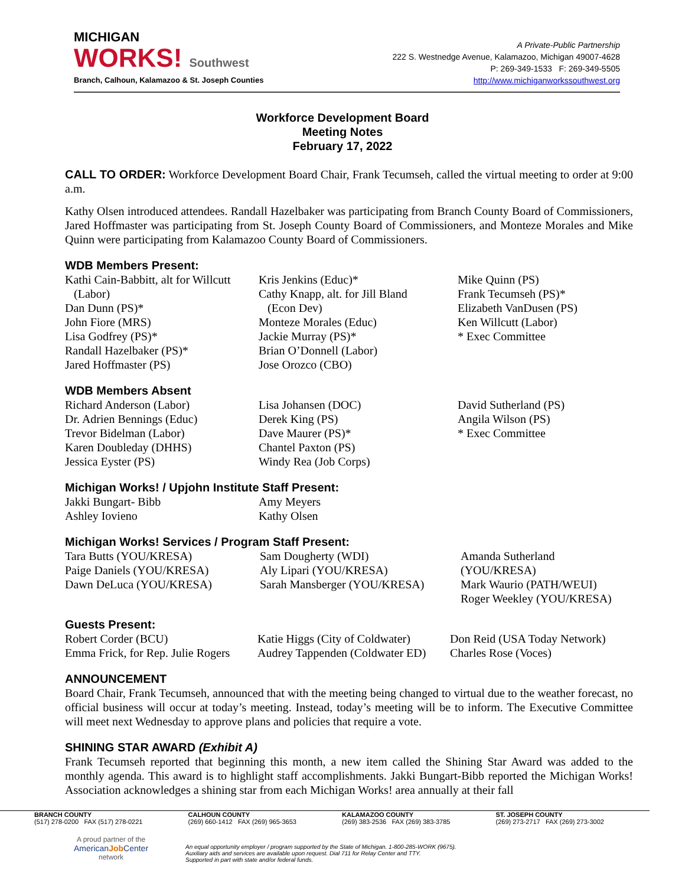MICHIGAN
WORKS! Southwest
Branch, Calhoun, Kalamazoo & St. Joseph Counties
A Private-Public Partnership
222 S. Westnedge Avenue, Kalamazoo, Michigan 49007-4628
P: 269-349-1533 F: 269-349-5505
http://www.michiganworkssouthwest.org
Workforce Development Board
Meeting Notes
February 17, 2022
CALL TO ORDER: Workforce Development Board Chair, Frank Tecumseh, called the virtual meeting to order at 9:00 a.m.
Kathy Olsen introduced attendees. Randall Hazelbaker was participating from Branch County Board of Commissioners, Jared Hoffmaster was participating from St. Joseph County Board of Commissioners, and Monteze Morales and Mike Quinn were participating from Kalamazoo County Board of Commissioners.
WDB Members Present:
Kathi Cain-Babbitt, alt for Willcutt
(Labor)
Dan Dunn (PS)*
John Fiore (MRS)
Lisa Godfrey (PS)*
Randall Hazelbaker (PS)*
Jared Hoffmaster (PS)
Kris Jenkins (Educ)*
Cathy Knapp, alt. for Jill Bland
(Econ Dev)
Monteze Morales (Educ)
Jackie Murray (PS)*
Brian O’Donnell (Labor)
Jose Orozco (CBO)
Mike Quinn (PS)
Frank Tecumseh (PS)*
Elizabeth VanDusen (PS)
Ken Willcutt (Labor)
* Exec Committee
WDB Members Absent
Richard Anderson (Labor)
Dr. Adrien Bennings (Educ)
Trevor Bidelman (Labor)
Karen Doubleday (DHHS)
Jessica Eyster (PS)
Lisa Johansen (DOC)
Derek King (PS)
Dave Maurer (PS)*
Chantel Paxton (PS)
Windy Rea (Job Corps)
David Sutherland (PS)
Angila Wilson (PS)
* Exec Committee
Michigan Works! / Upjohn Institute Staff Present:
Jakki Bungart- Bibb
Ashley Iovieno
Amy Meyers
Kathy Olsen
Michigan Works! Services / Program Staff Present:
Tara Butts (YOU/KRESA)
Paige Daniels (YOU/KRESA)
Dawn DeLuca (YOU/KRESA)
Sam Dougherty (WDI)
Aly Lipari (YOU/KRESA)
Sarah Mansberger (YOU/KRESA)
Amanda Sutherland (YOU/KRESA)
Mark Waurio (PATH/WEUI)
Roger Weekley (YOU/KRESA)
Guests Present:
Robert Corder (BCU)
Emma Frick, for Rep. Julie Rogers
Katie Higgs (City of Coldwater)
Audrey Tappenden (Coldwater ED)
Don Reid (USA Today Network)
Charles Rose (Voces)
ANNOUNCEMENT
Board Chair, Frank Tecumseh, announced that with the meeting being changed to virtual due to the weather forecast, no official business will occur at today’s meeting. Instead, today’s meeting will be to inform. The Executive Committee will meet next Wednesday to approve plans and policies that require a vote.
SHINING STAR AWARD (Exhibit A)
Frank Tecumseh reported that beginning this month, a new item called the Shining Star Award was added to the monthly agenda. This award is to highlight staff accomplishments. Jakki Bungart-Bibb reported the Michigan Works! Association acknowledges a shining star from each Michigan Works! area annually at their fall
BRANCH COUNTY
(517) 278-0200 FAX (517) 278-0221
CALHOUN COUNTY
(269) 660-1412 FAX (269) 965-3653
KALAMAZOO COUNTY
(269) 383-2536 FAX (269) 383-3785
ST. JOSEPH COUNTY
(269) 273-2717 FAX (269) 273-3002
A proud partner of the
AmericanJob Center
network
An equal opportunity employer / program supported by the State of Michigan. 1-800-285-WORK (9675).
Auxiliary aids and services are available upon request. Dial 711 for Relay Center and TTY.
Supported in part with state and/or federal funds.